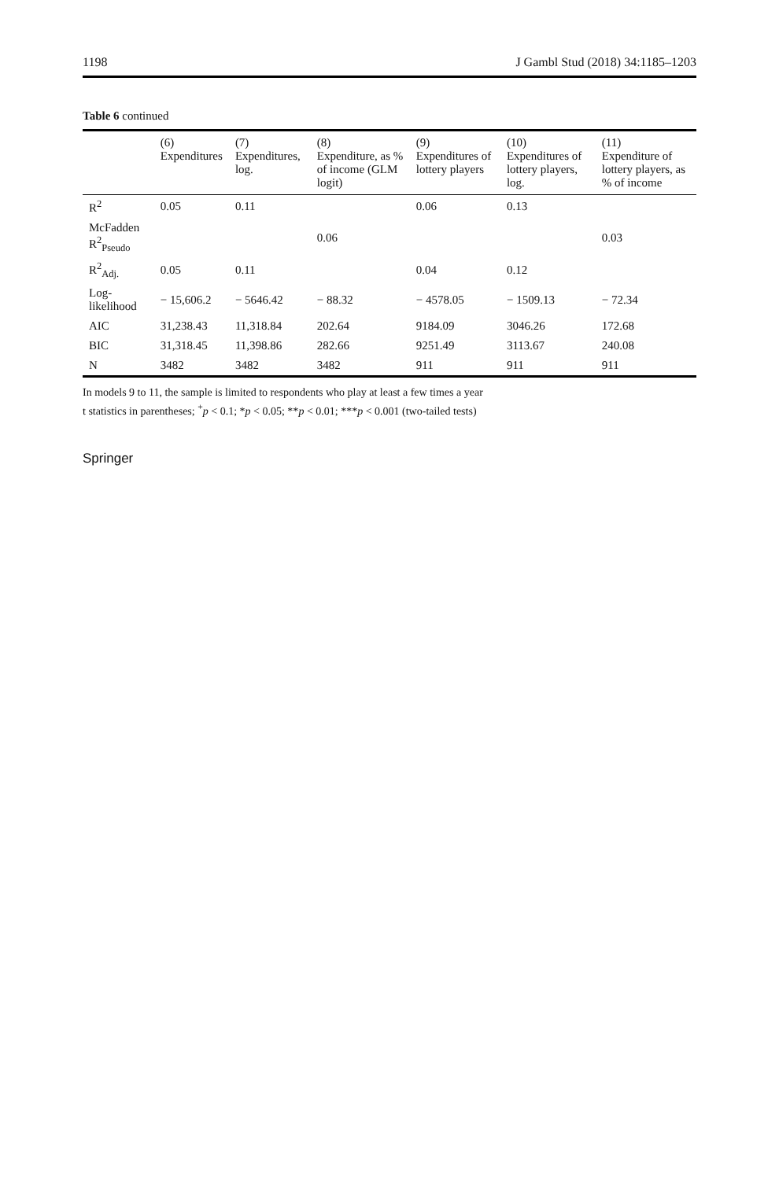1198 J Gambl Stud (2018) 34:1185–1203
Table 6 continued
| | (6) Expenditures | (7) Expenditures, log. | (8) Expenditure, as % of income (GLM logit) | (9) Expenditures of lottery players | (10) Expenditures of lottery players, log. | (11) Expenditure of lottery players, as % of income |
| --- | --- | --- | --- | --- | --- | --- |
| R<sup>2</sup> | 0.05 | 0.11 | | 0.06 | 0.13 | |
| McFadden R<sup>2</sup><sub>Pseudo</sub> | | | 0.06 | | | 0.03 |
| R<sup>2</sup><sub>Adj.</sub> | 0.05 | 0.11 | | 0.04 | 0.12 | |
| Log-likelihood | − 15,606.2 | − 5646.42 | − 88.32 | − 4578.05 | − 1509.13 | − 72.34 |
| AIC | 31,238.43 | 11,318.84 | 202.64 | 9184.09 | 3046.26 | 172.68 |
| BIC | 31,318.45 | 11,398.86 | 282.66 | 9251.49 | 3113.67 | 240.08 |
| N | 3482 | 3482 | 3482 | 911 | 911 | 911 |
In models 9 to 11, the sample is limited to respondents who play at least a few times a year
t statistics in parentheses; <sup>+</sup>p < 0.1; *p < 0.05; **p < 0.01; ***p < 0.001 (two-tailed tests)
Springer